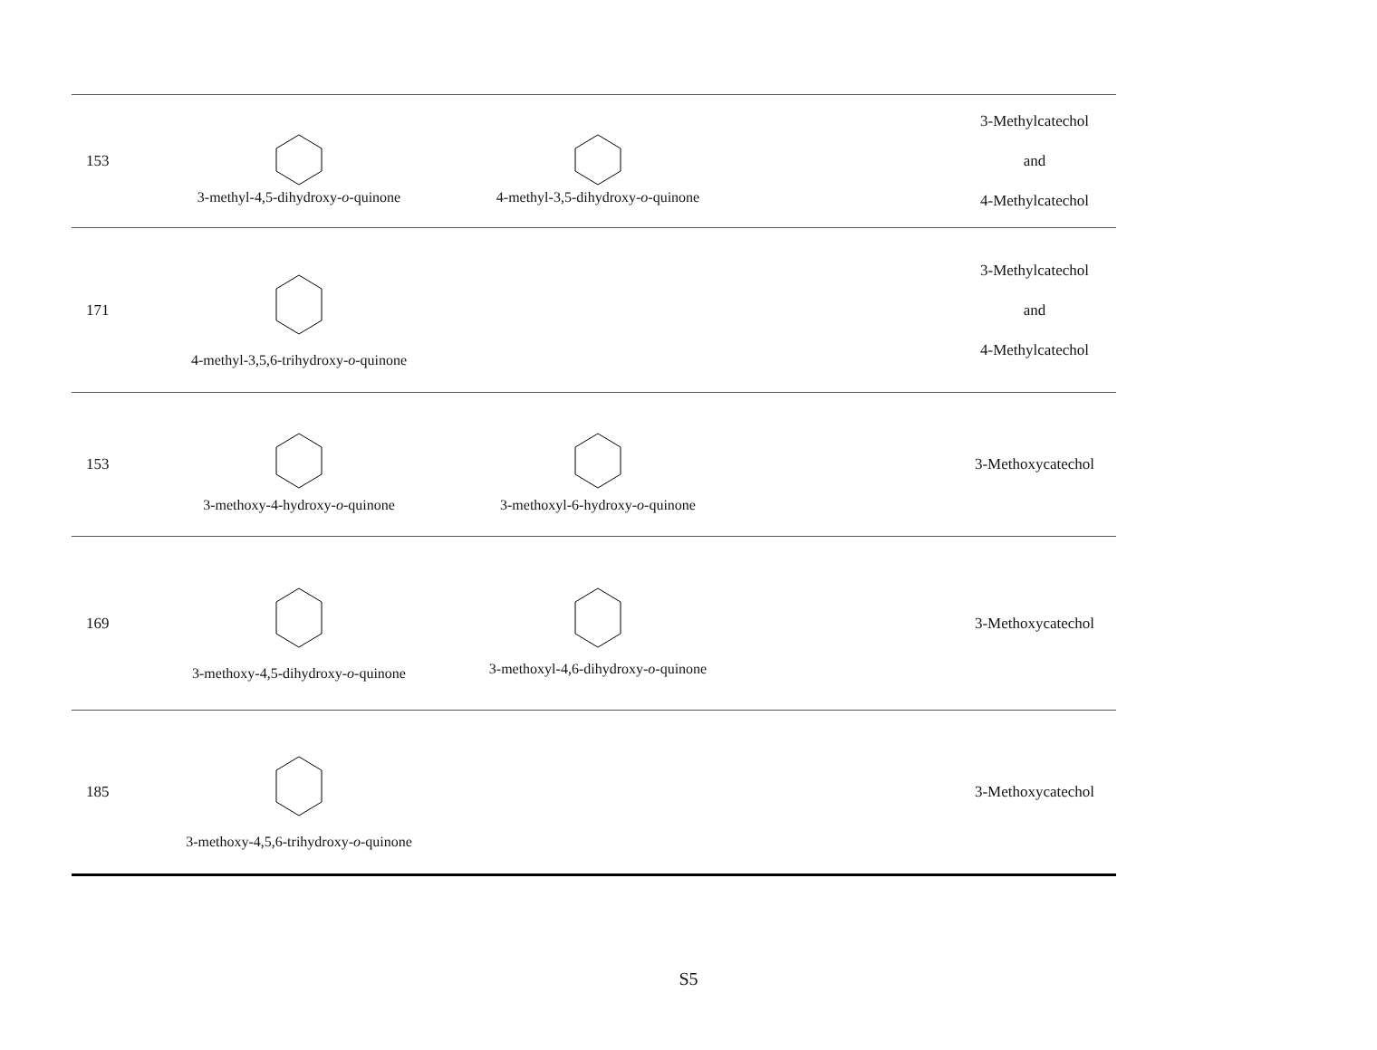| 153 | 3-methyl-4,5-dihydroxy- o -quinone | 4-methyl-3,5-dihydroxy- o -quinone | | 3-Methylcatechol and 4-Methylcatechol |
| 171 | 4-methyl-3,5,6-trihydroxy- o -quinone | | | 3-Methylcatechol and 4-Methylcatechol |
| 153 | 3-methoxy-4-hydroxy- o -quinone | 3-methoxyl-6-hydroxy- o -quinone | | 3-Methoxycatechol |
| 169 | 3-methoxy-4,5-dihydroxy- o -quinone | 3-methoxyl-4,6-dihydroxy- o -quinone | | 3-Methoxycatechol |
| 185 | 3-methoxy-4,5,6-trihydroxy- o -quinone | | | 3-Methoxycatechol |
S5